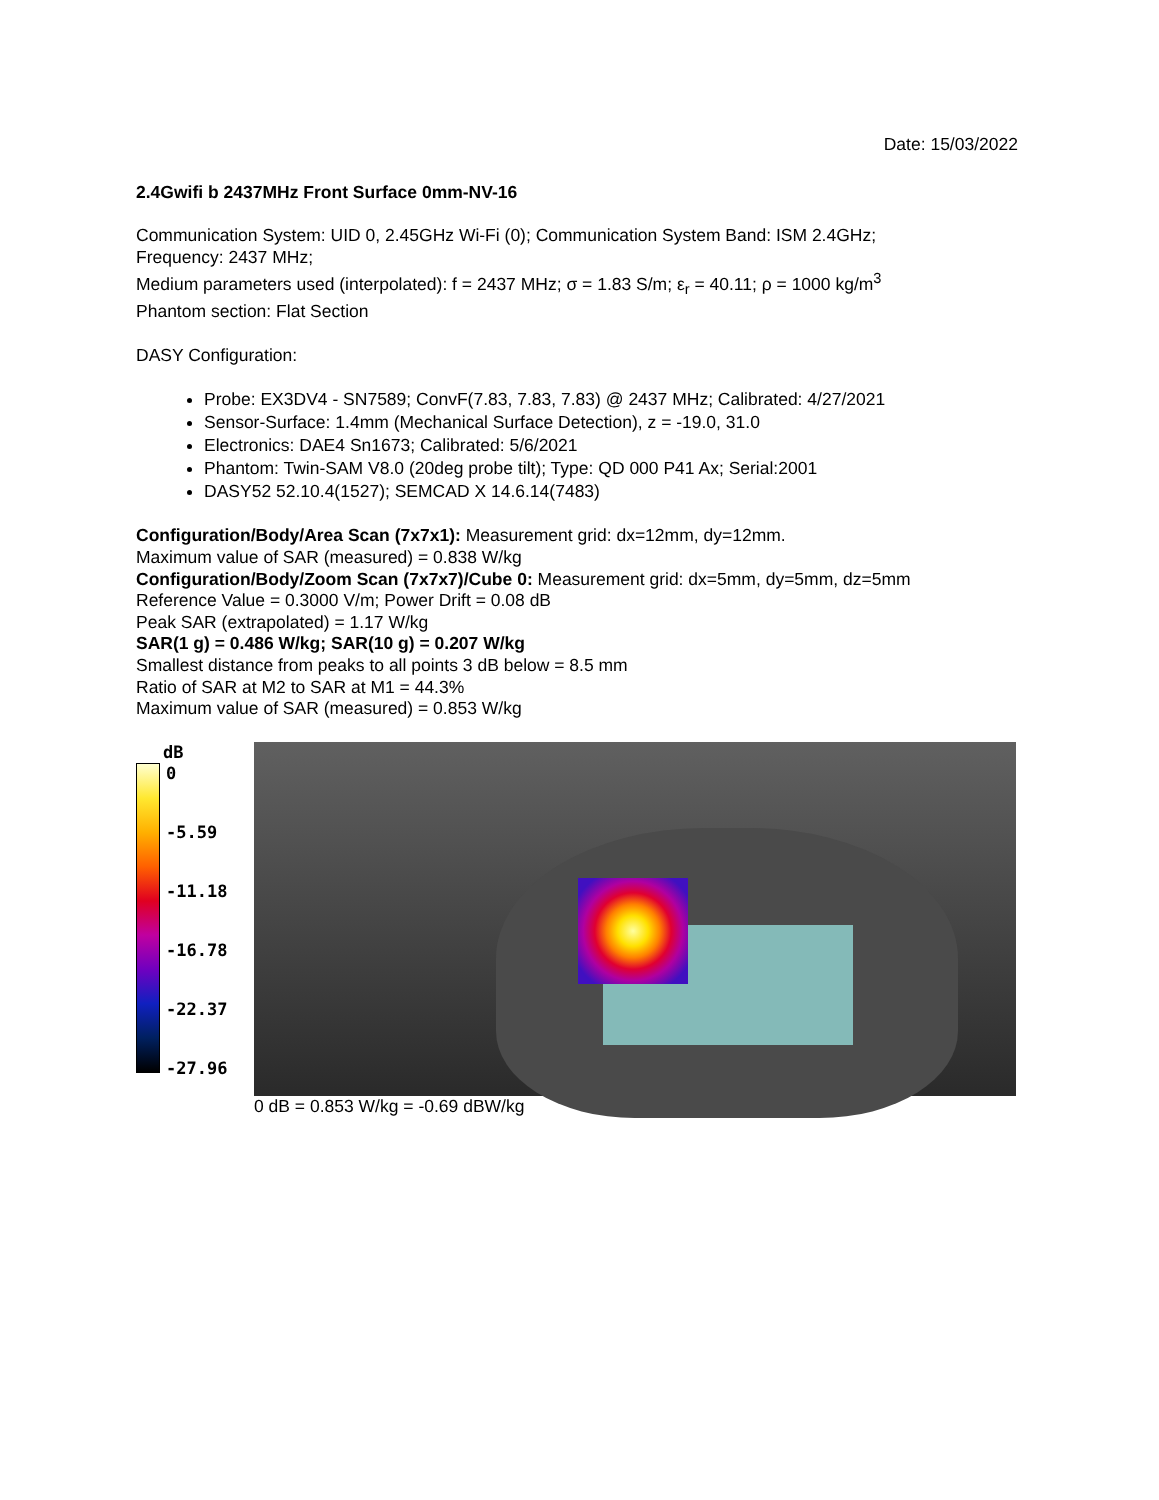Date: 15/03/2022
2.4Gwifi b 2437MHz Front Surface 0mm-NV-16
Communication System: UID 0, 2.45GHz Wi-Fi (0); Communication System Band: ISM 2.4GHz;
Frequency: 2437 MHz;
Medium parameters used (interpolated): f = 2437 MHz; σ = 1.83 S/m; ε<sub>r</sub> = 40.11; ρ = 1000 kg/m<sup>3</sup>
Phantom section: Flat Section
DASY Configuration:
Probe: EX3DV4 - SN7589; ConvF(7.83, 7.83, 7.83) @ 2437 MHz; Calibrated: 4/27/2021
Sensor-Surface: 1.4mm (Mechanical Surface Detection), z = -19.0, 31.0
Electronics: DAE4 Sn1673; Calibrated: 5/6/2021
Phantom: Twin-SAM V8.0 (20deg probe tilt); Type: QD 000 P41 Ax; Serial:2001
DASY52 52.10.4(1527); SEMCAD X 14.6.14(7483)
Configuration/Body/Area Scan (7x7x1): Measurement grid: dx=12mm, dy=12mm.
Maximum value of SAR (measured) = 0.838 W/kg
Configuration/Body/Zoom Scan (7x7x7)/Cube 0: Measurement grid: dx=5mm, dy=5mm, dz=5mm
Reference Value = 0.3000 V/m; Power Drift = 0.08 dB
Peak SAR (extrapolated) = 1.17 W/kg
SAR(1 g) = 0.486 W/kg; SAR(10 g) = 0.207 W/kg
Smallest distance from peaks to all points 3 dB below = 8.5 mm
Ratio of SAR at M2 to SAR at M1 = 44.3%
Maximum value of SAR (measured) = 0.853 W/kg
dB
0
-5.59
-11.18
-16.78
-22.37
-27.96
0 dB = 0.853 W/kg = -0.69 dBW/kg